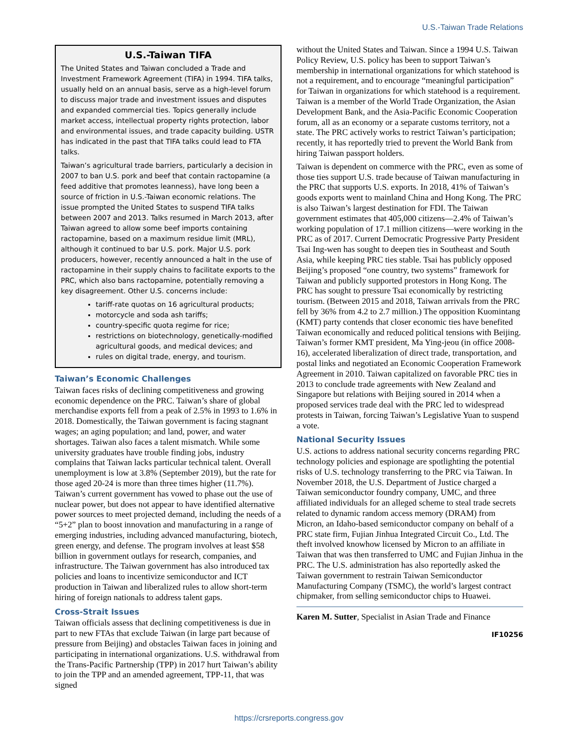U.S.-Taiwan Trade Relations
U.S.-Taiwan TIFA
The United States and Taiwan concluded a Trade and Investment Framework Agreement (TIFA) in 1994. TIFA talks, usually held on an annual basis, serve as a high-level forum to discuss major trade and investment issues and disputes and expanded commercial ties. Topics generally include market access, intellectual property rights protection, labor and environmental issues, and trade capacity building. USTR has indicated in the past that TIFA talks could lead to FTA talks.
Taiwan’s agricultural trade barriers, particularly a decision in 2007 to ban U.S. pork and beef that contain ractopamine (a feed additive that promotes leanness), have long been a source of friction in U.S.-Taiwan economic relations. The issue prompted the United States to suspend TIFA talks between 2007 and 2013. Talks resumed in March 2013, after Taiwan agreed to allow some beef imports containing ractopamine, based on a maximum residue limit (MRL), although it continued to bar U.S. pork. Major U.S. pork producers, however, recently announced a halt in the use of ractopamine in their supply chains to facilitate exports to the PRC, which also bans ractopamine, potentially removing a key disagreement. Other U.S. concerns include:
tariff-rate quotas on 16 agricultural products;
motorcycle and soda ash tariffs;
country-specific quota regime for rice;
restrictions on biotechnology, genetically-modified agricultural goods, and medical devices; and
rules on digital trade, energy, and tourism.
Taiwan’s Economic Challenges
Taiwan faces risks of declining competitiveness and growing economic dependence on the PRC. Taiwan’s share of global merchandise exports fell from a peak of 2.5% in 1993 to 1.6% in 2018. Domestically, the Taiwan government is facing stagnant wages; an aging population; and land, power, and water shortages. Taiwan also faces a talent mismatch. While some university graduates have trouble finding jobs, industry complains that Taiwan lacks particular technical talent. Overall unemployment is low at 3.8% (September 2019), but the rate for those aged 20-24 is more than three times higher (11.7%). Taiwan’s current government has vowed to phase out the use of nuclear power, but does not appear to have identified alternative power sources to meet projected demand, including the needs of a “5+2” plan to boost innovation and manufacturing in a range of emerging industries, including advanced manufacturing, biotech, green energy, and defense. The program involves at least $58 billion in government outlays for research, companies, and infrastructure. The Taiwan government has also introduced tax policies and loans to incentivize semiconductor and ICT production in Taiwan and liberalized rules to allow short-term hiring of foreign nationals to address talent gaps.
Cross-Strait Issues
Taiwan officials assess that declining competitiveness is due in part to new FTAs that exclude Taiwan (in large part because of pressure from Beijing) and obstacles Taiwan faces in joining and participating in international organizations. U.S. withdrawal from the Trans-Pacific Partnership (TPP) in 2017 hurt Taiwan’s ability to join the TPP and an amended agreement, TPP-11, that was signed
without the United States and Taiwan. Since a 1994 U.S. Taiwan Policy Review, U.S. policy has been to support Taiwan’s membership in international organizations for which statehood is not a requirement, and to encourage “meaningful participation” for Taiwan in organizations for which statehood is a requirement. Taiwan is a member of the World Trade Organization, the Asian Development Bank, and the Asia-Pacific Economic Cooperation forum, all as an economy or a separate customs territory, not a state. The PRC actively works to restrict Taiwan’s participation; recently, it has reportedly tried to prevent the World Bank from hiring Taiwan passport holders.
Taiwan is dependent on commerce with the PRC, even as some of those ties support U.S. trade because of Taiwan manufacturing in the PRC that supports U.S. exports. In 2018, 41% of Taiwan’s goods exports went to mainland China and Hong Kong. The PRC is also Taiwan’s largest destination for FDI. The Taiwan government estimates that 405,000 citizens—2.4% of Taiwan’s working population of 17.1 million citizens—were working in the PRC as of 2017. Current Democratic Progressive Party President Tsai Ing-wen has sought to deepen ties in Southeast and South Asia, while keeping PRC ties stable. Tsai has publicly opposed Beijing’s proposed “one country, two systems” framework for Taiwan and publicly supported protestors in Hong Kong. The PRC has sought to pressure Tsai economically by restricting tourism. (Between 2015 and 2018, Taiwan arrivals from the PRC fell by 36% from 4.2 to 2.7 million.) The opposition Kuomintang (KMT) party contends that closer economic ties have benefited Taiwan economically and reduced political tensions with Beijing. Taiwan’s former KMT president, Ma Ying-jeou (in office 2008-16), accelerated liberalization of direct trade, transportation, and postal links and negotiated an Economic Cooperation Framework Agreement in 2010. Taiwan capitalized on favorable PRC ties in 2013 to conclude trade agreements with New Zealand and Singapore but relations with Beijing soured in 2014 when a proposed services trade deal with the PRC led to widespread protests in Taiwan, forcing Taiwan’s Legislative Yuan to suspend a vote.
National Security Issues
U.S. actions to address national security concerns regarding PRC technology policies and espionage are spotlighting the potential risks of U.S. technology transferring to the PRC via Taiwan. In November 2018, the U.S. Department of Justice charged a Taiwan semiconductor foundry company, UMC, and three affiliated individuals for an alleged scheme to steal trade secrets related to dynamic random access memory (DRAM) from Micron, an Idaho-based semiconductor company on behalf of a PRC state firm, Fujian Jinhua Integrated Circuit Co., Ltd. The theft involved knowhow licensed by Micron to an affiliate in Taiwan that was then transferred to UMC and Fujian Jinhua in the PRC. The U.S. administration has also reportedly asked the Taiwan government to restrain Taiwan Semiconductor Manufacturing Company (TSMC), the world’s largest contract chipmaker, from selling semiconductor chips to Huawei.
Karen M. Sutter, Specialist in Asian Trade and Finance
IF10256
https://crsreports.congress.gov